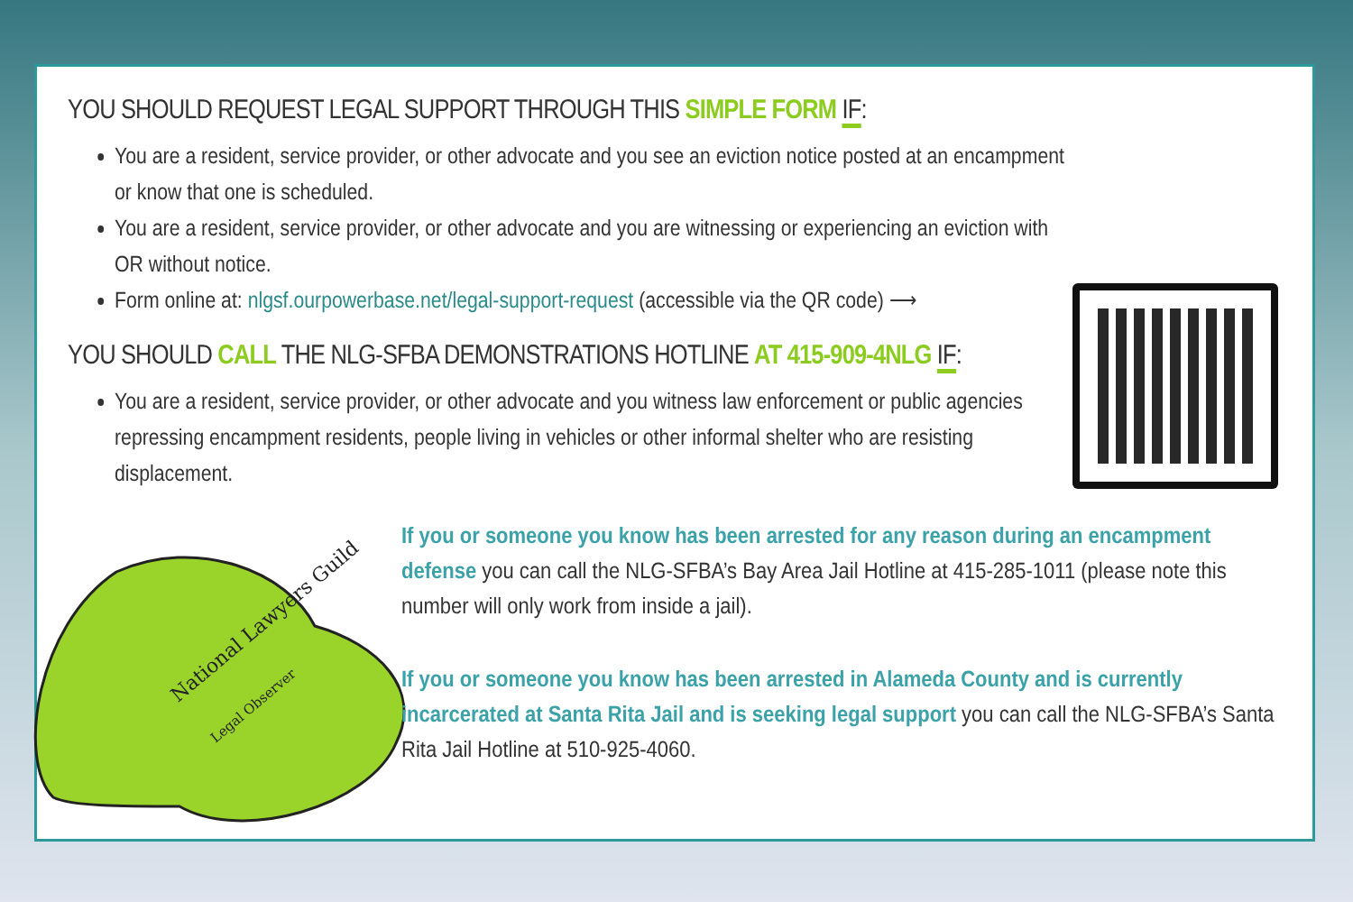YOU SHOULD REQUEST LEGAL SUPPORT THROUGH THIS SIMPLE FORM IF:
You are a resident, service provider, or other advocate and you see an eviction notice posted at an encampment or know that one is scheduled.
You are a resident, service provider, or other advocate and you are witnessing or experiencing an eviction with OR without notice.
Form online at: nlgsf.ourpowerbase.net/legal-support-request (accessible via the QR code) ⟶
YOU SHOULD CALL THE NLG-SFBA DEMONSTRATIONS HOTLINE AT 415-909-4NLG IF:
You are a resident, service provider, or other advocate and you witness law enforcement or public agencies repressing encampment residents, people living in vehicles or other informal shelter who are resisting displacement.
National Lawyers Guild
Legal Observer
If you or someone you know has been arrested for any reason during an encampment defense you can call the NLG-SFBA’s Bay Area Jail Hotline at 415-285-1011 (please note this number will only work from inside a jail).
If you or someone you know has been arrested in Alameda County and is currently incarcerated at Santa Rita Jail and is seeking legal support you can call the NLG-SFBA’s Santa Rita Jail Hotline at 510-925-4060.